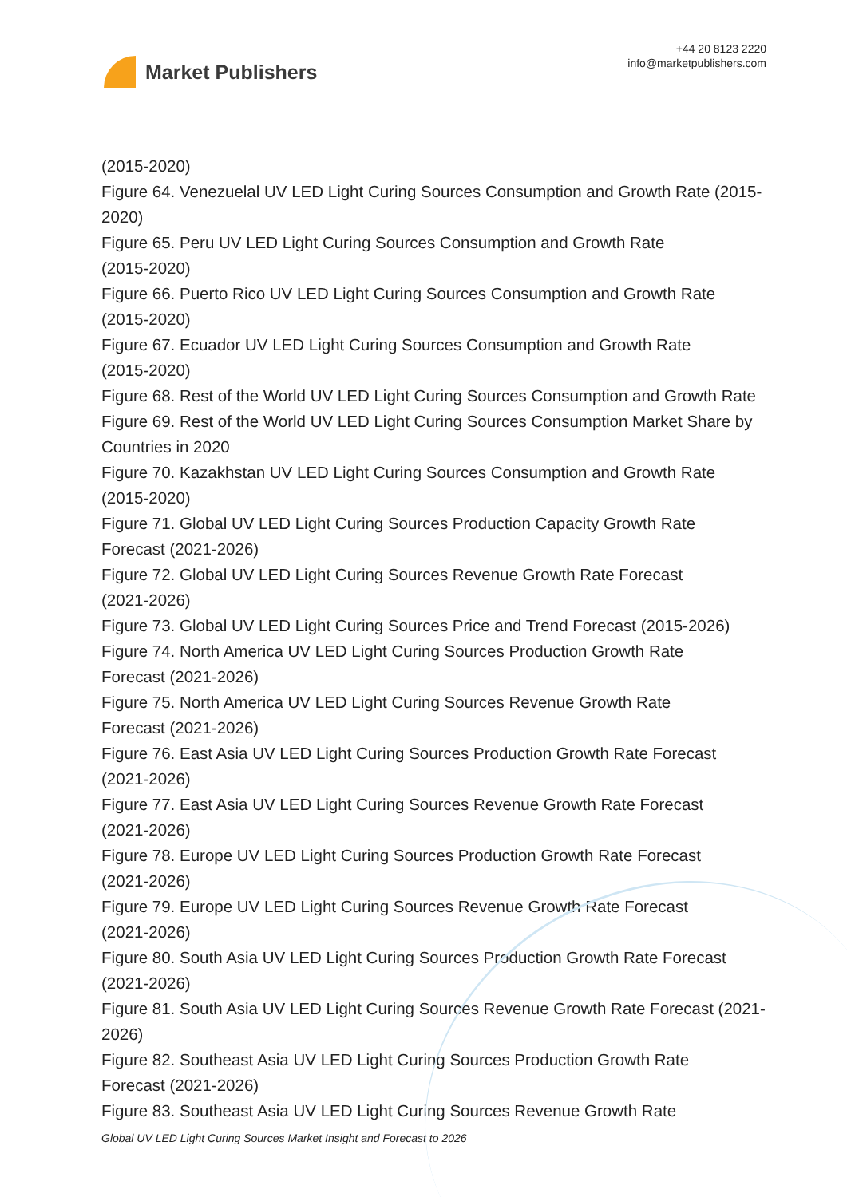Market Publishers
+44 20 8123 2220
info@marketpublishers.com
(2015-2020)
Figure 64. Venezuelal UV LED Light Curing Sources Consumption and Growth Rate (2015-2020)
Figure 65. Peru UV LED Light Curing Sources Consumption and Growth Rate
(2015-2020)
Figure 66. Puerto Rico UV LED Light Curing Sources Consumption and Growth Rate (2015-2020)
Figure 67. Ecuador UV LED Light Curing Sources Consumption and Growth Rate
(2015-2020)
Figure 68. Rest of the World UV LED Light Curing Sources Consumption and Growth Rate
Figure 69. Rest of the World UV LED Light Curing Sources Consumption Market Share by Countries in 2020
Figure 70. Kazakhstan UV LED Light Curing Sources Consumption and Growth Rate (2015-2020)
Figure 71. Global UV LED Light Curing Sources Production Capacity Growth Rate
Forecast (2021-2026)
Figure 72. Global UV LED Light Curing Sources Revenue Growth Rate Forecast
(2021-2026)
Figure 73. Global UV LED Light Curing Sources Price and Trend Forecast (2015-2026)
Figure 74. North America UV LED Light Curing Sources Production Growth Rate
Forecast (2021-2026)
Figure 75. North America UV LED Light Curing Sources Revenue Growth Rate
Forecast (2021-2026)
Figure 76. East Asia UV LED Light Curing Sources Production Growth Rate Forecast (2021-2026)
Figure 77. East Asia UV LED Light Curing Sources Revenue Growth Rate Forecast
(2021-2026)
Figure 78. Europe UV LED Light Curing Sources Production Growth Rate Forecast
(2021-2026)
Figure 79. Europe UV LED Light Curing Sources Revenue Growth Rate Forecast
(2021-2026)
Figure 80. South Asia UV LED Light Curing Sources Production Growth Rate Forecast (2021-2026)
Figure 81. South Asia UV LED Light Curing Sources Revenue Growth Rate Forecast (2021-2026)
Figure 82. Southeast Asia UV LED Light Curing Sources Production Growth Rate
Forecast (2021-2026)
Figure 83. Southeast Asia UV LED Light Curing Sources Revenue Growth Rate
Global UV LED Light Curing Sources Market Insight and Forecast to 2026